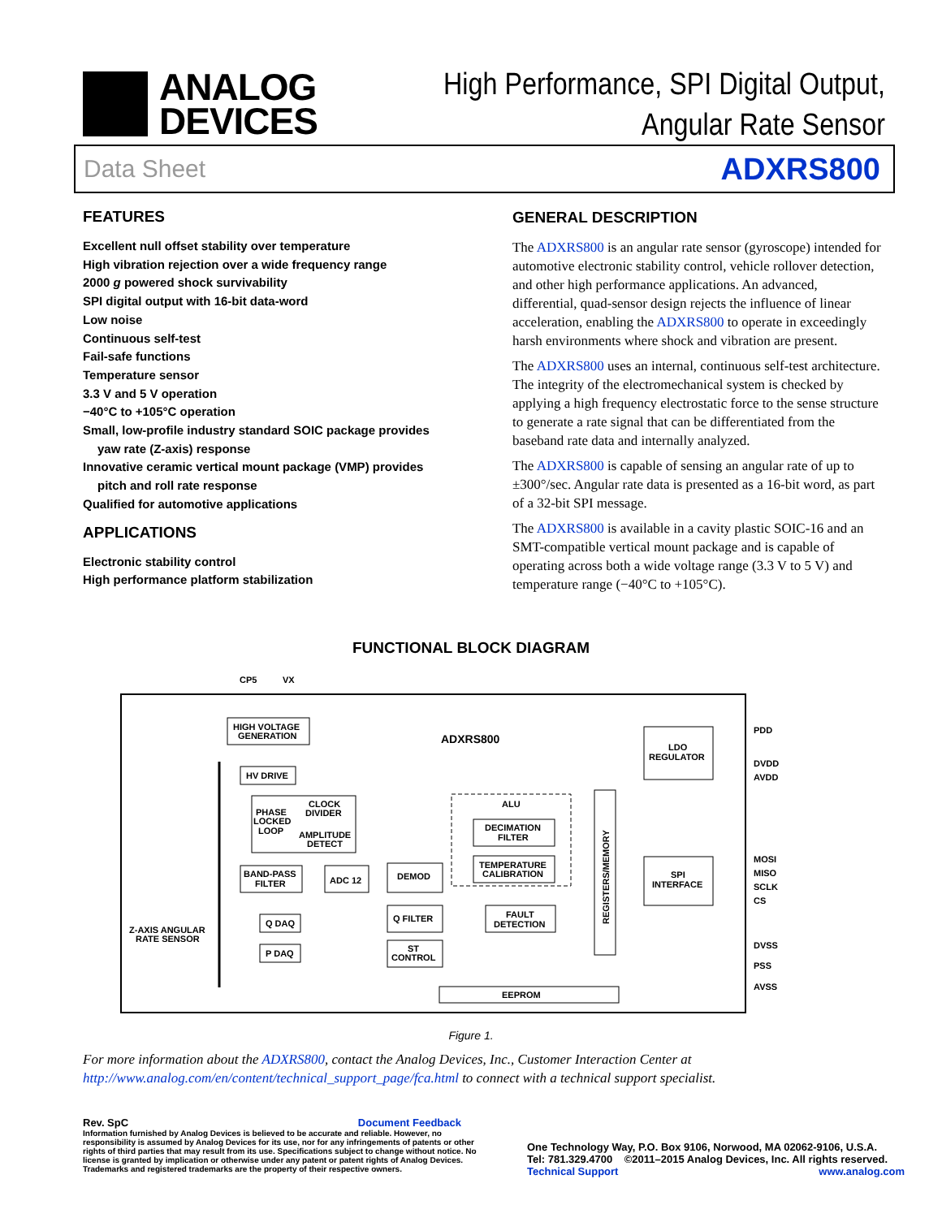ANALOG
DEVICES
High Performance, SPI Digital Output,
Angular Rate Sensor
Data Sheet ADXRS800
FEATURES
Excellent null offset stability over temperature
High vibration rejection over a wide frequency range
2000 g powered shock survivability
SPI digital output with 16-bit data-word
Low noise
Continuous self-test
Fail-safe functions
Temperature sensor
3.3 V and 5 V operation
−40°C to +105°C operation
Small, low-profile industry standard SOIC package provides
yaw rate (Z-axis) response
Innovative ceramic vertical mount package (VMP) provides
pitch and roll rate response
Qualified for automotive applications
APPLICATIONS
Electronic stability control
High performance platform stabilization
GENERAL DESCRIPTION
The ADXRS800 is an angular rate sensor (gyroscope) intended for automotive electronic stability control, vehicle rollover detection, and other high performance applications. An advanced, differential, quad-sensor design rejects the influence of linear acceleration, enabling the ADXRS800 to operate in exceedingly harsh environments where shock and vibration are present.
The ADXRS800 uses an internal, continuous self-test architecture. The integrity of the electromechanical system is checked by applying a high frequency electrostatic force to the sense structure to generate a rate signal that can be differentiated from the baseband rate data and internally analyzed.
The ADXRS800 is capable of sensing an angular rate of up to ±300°/sec. Angular rate data is presented as a 16-bit word, as part of a 32-bit SPI message.
The ADXRS800 is available in a cavity plastic SOIC-16 and an SMT-compatible vertical mount package and is capable of operating across both a wide voltage range (3.3 V to 5 V) and temperature range (−40°C to +105°C).
FUNCTIONAL BLOCK DIAGRAM
CP5
VX
HIGH VOLTAGE
GENERATION
ADXRS800
HV DRIVE
PHASE
LOCKED
LOOP
CLOCK
DIVIDER
AMPLITUDE
DETECT
BAND-PASS
FILTER
ADC 12
DEMOD
Q FILTER
ST
CONTROL
Q DAQ
P DAQ
Z-AXIS ANGULAR
RATE SENSOR
ALU
DECIMATION
FILTER
TEMPERATURE
CALIBRATION
FAULT
DETECTION
REGISTERS/MEMORY
EEPROM
LDO
REGULATOR
SPI
INTERFACE
PDD
DVDD
AVDD
MOSI
MISO
SCLK
CS
DVSS
PSS
AVSS
Figure 1.
For more information about the ADXRS800, contact the Analog Devices, Inc., Customer Interaction Center at http://www.analog.com/en/content/technical_support_page/fca.html to connect with a technical support specialist.
Rev. SpC Document Feedback
Information furnished by Analog Devices is believed to be accurate and reliable. However, no responsibility is assumed by Analog Devices for its use, nor for any infringements of patents or other rights of third parties that may result from its use. Specifications subject to change without notice. No license is granted by implication or otherwise under any patent or patent rights of Analog Devices. Trademarks and registered trademarks are the property of their respective owners.
One Technology Way, P.O. Box 9106, Norwood, MA 02062-9106, U.S.A.
Tel: 781.329.4700 ©2011–2015 Analog Devices, Inc. All rights reserved.
Technical Support www.analog.com